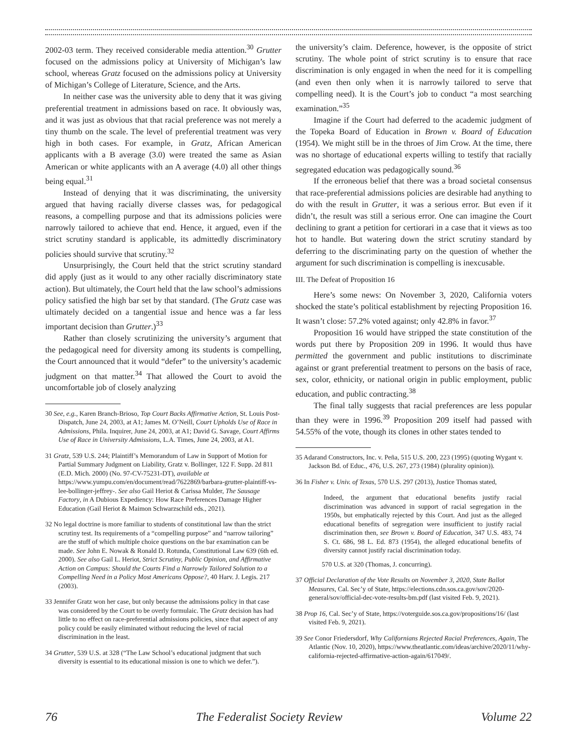2002-03 term. They received considerable media attention.<sup>30</sup> Grutter focused on the admissions policy at University of Michigan’s law school, whereas Gratz focused on the admissions policy at University of Michigan’s College of Literature, Science, and the Arts.
In neither case was the university able to deny that it was giving preferential treatment in admissions based on race. It obviously was, and it was just as obvious that that racial preference was not merely a tiny thumb on the scale. The level of preferential treatment was very high in both cases. For example, in Gratz, African American applicants with a B average (3.0) were treated the same as Asian American or white applicants with an A average (4.0) all other things being equal.<sup>31</sup>
Instead of denying that it was discriminating, the university argued that having racially diverse classes was, for pedagogical reasons, a compelling purpose and that its admissions policies were narrowly tailored to achieve that end. Hence, it argued, even if the strict scrutiny standard is applicable, its admittedly discriminatory policies should survive that scrutiny.<sup>32</sup>
Unsurprisingly, the Court held that the strict scrutiny standard did apply (just as it would to any other racially discriminatory state action). But ultimately, the Court held that the law school’s admissions policy satisfied the high bar set by that standard. (The Gratz case was ultimately decided on a tangential issue and hence was a far less important decision than Grutter.)<sup>33</sup>
Rather than closely scrutinizing the university’s argument that the pedagogical need for diversity among its students is compelling, the Court announced that it would “defer” to the university’s academic judgment on that matter.<sup>34</sup> That allowed the Court to avoid the uncomfortable job of closely analyzing
30 See, e.g., Karen Branch-Brioso, Top Court Backs Affirmative Action, St. Louis Post-Dispatch, June 24, 2003, at A1; James M. O’Neill, Court Upholds Use of Race in Admissions, Phila. Inquirer, June 24, 2003, at A1; David G. Savage, Court Affirms Use of Race in University Admissions, L.A. Times, June 24, 2003, at A1.
31 Gratz, 539 U.S. 244; Plaintiff’s Memorandum of Law in Support of Motion for Partial Summary Judgment on Liability, Gratz v. Bollinger, 122 F. Supp. 2d 811 (E.D. Mich. 2000) (No. 97-CV-75231-DT), available at https://www.yumpu.com/en/document/read/7622869/barbara-grutter-plaintiff-vs-lee-bollinger-jeffrey-. See also Gail Heriot & Carissa Mulder, The Sausage Factory, in A Dubious Expediency: How Race Preferences Damage Higher Education (Gail Heriot & Maimon Schwarzschild eds., 2021).
32 No legal doctrine is more familiar to students of constitutional law than the strict scrutiny test. Its requirements of a “compelling purpose” and “narrow tailoring” are the stuff of which multiple choice questions on the bar examination can be made. See John E. Nowak & Ronald D. Rotunda, Constitutional Law 639 (6th ed. 2000). See also Gail L. Heriot, Strict Scrutiny, Public Opinion, and Affirmative Action on Campus: Should the Courts Find a Narrowly Tailored Solution to a Compelling Need in a Policy Most Americans Oppose?, 40 Harv. J. Legis. 217 (2003).
33 Jennifer Gratz won her case, but only because the admissions policy in that case was considered by the Court to be overly formulaic. The Gratz decision has had little to no effect on race-preferential admissions policies, since that aspect of any policy could be easily eliminated without reducing the level of racial discrimination in the least.
34 Grutter, 539 U.S. at 328 (“The Law School’s educational judgment that such diversity is essential to its educational mission is one to which we defer.”).
the university’s claim. Deference, however, is the opposite of strict scrutiny. The whole point of strict scrutiny is to ensure that race discrimination is only engaged in when the need for it is compelling (and even then only when it is narrowly tailored to serve that compelling need). It is the Court’s job to conduct “a most searching examination.”<sup>35</sup>
Imagine if the Court had deferred to the academic judgment of the Topeka Board of Education in Brown v. Board of Education (1954). We might still be in the throes of Jim Crow. At the time, there was no shortage of educational experts willing to testify that racially segregated education was pedagogically sound.<sup>36</sup>
If the erroneous belief that there was a broad societal consensus that race-preferential admissions policies are desirable had anything to do with the result in Grutter, it was a serious error. But even if it didn’t, the result was still a serious error. One can imagine the Court declining to grant a petition for certiorari in a case that it views as too hot to handle. But watering down the strict scrutiny standard by deferring to the discriminating party on the question of whether the argument for such discrimination is compelling is inexcusable.
III. The Defeat of Proposition 16
Here’s some news: On November 3, 2020, California voters shocked the state’s political establishment by rejecting Proposition 16. It wasn’t close: 57.2% voted against; only 42.8% in favor.<sup>37</sup>
Proposition 16 would have stripped the state constitution of the words put there by Proposition 209 in 1996. It would thus have permitted the government and public institutions to discriminate against or grant preferential treatment to persons on the basis of race, sex, color, ethnicity, or national origin in public employment, public education, and public contracting.<sup>38</sup>
The final tally suggests that racial preferences are less popular than they were in 1996.<sup>39</sup> Proposition 209 itself had passed with 54.55% of the vote, though its clones in other states tended to
35 Adarand Constructors, Inc. v. Peña, 515 U.S. 200, 223 (1995) (quoting Wygant v. Jackson Bd. of Educ., 476, U.S. 267, 273 (1984) (plurality opinion)).
36 In Fisher v. Univ. of Texas, 570 U.S. 297 (2013), Justice Thomas stated,
Indeed, the argument that educational benefits justify racial discrimination was advanced in support of racial segregation in the 1950s, but emphatically rejected by this Court. And just as the alleged educational benefits of segregation were insufficient to justify racial discrimination then, see Brown v. Board of Education, 347 U.S. 483, 74 S. Ct. 686, 98 L. Ed. 873 (1954), the alleged educational benefits of diversity cannot justify racial discrimination today.
570 U.S. at 320 (Thomas, J. concurring).
37 Official Declaration of the Vote Results on November 3, 2020, State Ballot Measures, Cal. Sec’y of State, https://elections.cdn.sos.ca.gov/sov/2020-general/sov/official-dec-vote-results-bm.pdf (last visited Feb. 9, 2021).
38 Prop 16, Cal. Sec’y of State, https://voterguide.sos.ca.gov/propositions/16/ (last visited Feb. 9, 2021).
39 See Conor Friedersdorf, Why Californians Rejected Racial Preferences, Again, The Atlantic (Nov. 10, 2020), https://www.theatlantic.com/ideas/archive/2020/11/why-california-rejected-affirmative-action-again/617049/.
76 The Federalist Society Review Volume 22